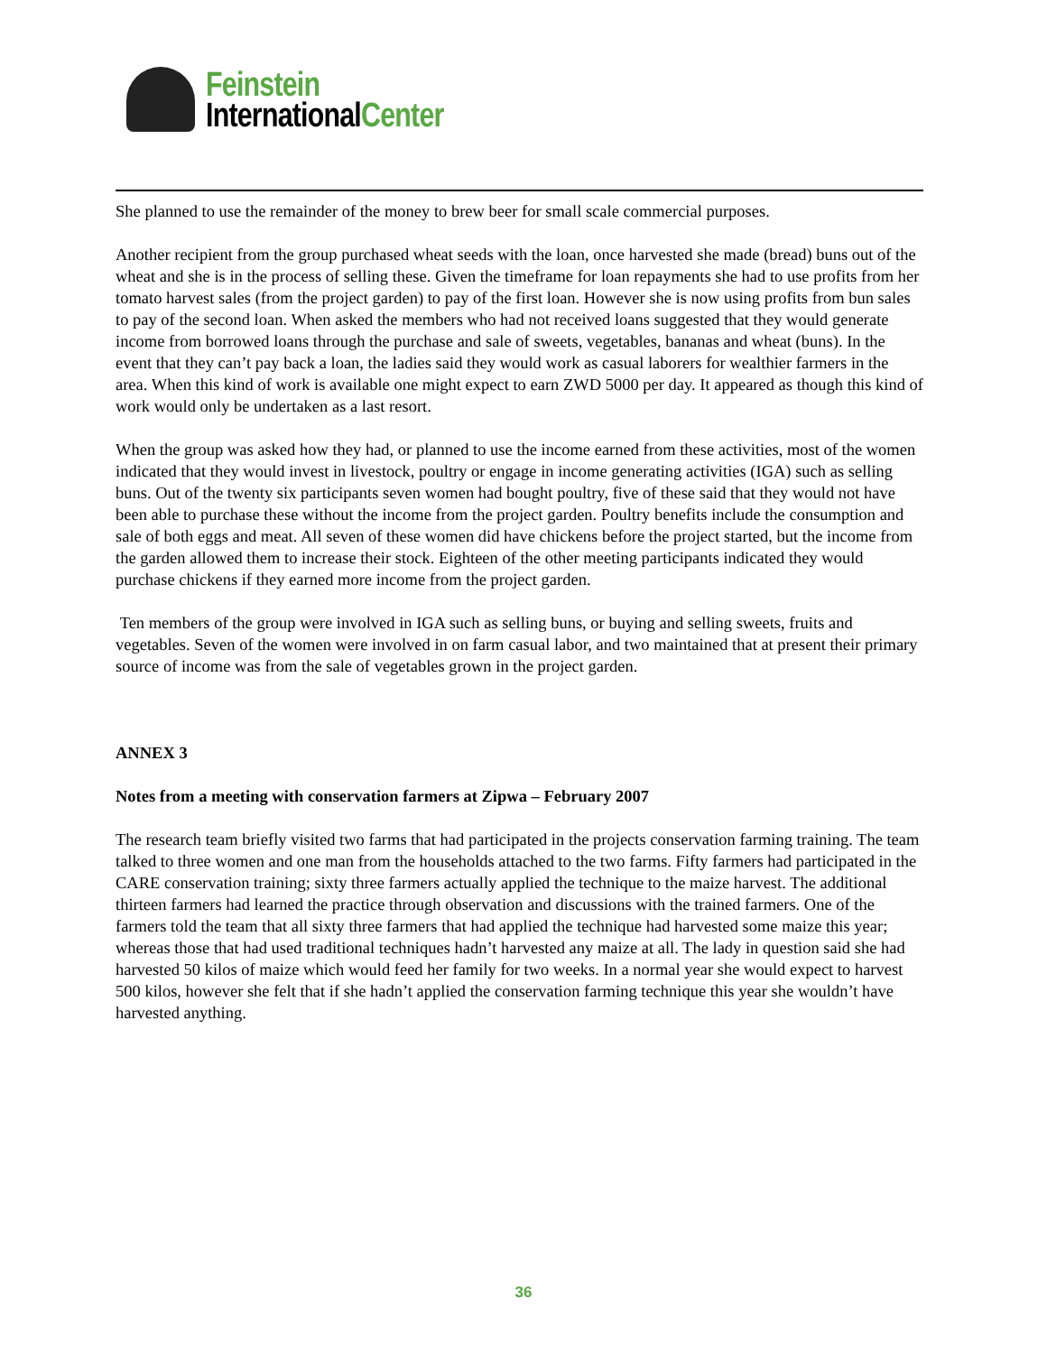Feinstein
InternationalCenter
She planned to use the remainder of the money to brew beer for small scale commercial purposes.
Another recipient from the group purchased wheat seeds with the loan, once harvested she made (bread) buns out of the wheat and she is in the process of selling these. Given the timeframe for loan repayments she had to use profits from her tomato harvest sales (from the project garden) to pay of the first loan. However she is now using profits from bun sales to pay of the second loan. When asked the members who had not received loans suggested that they would generate income from borrowed loans through the purchase and sale of sweets, vegetables, bananas and wheat (buns). In the event that they can’t pay back a loan, the ladies said they would work as casual laborers for wealthier farmers in the area. When this kind of work is available one might expect to earn ZWD 5000 per day. It appeared as though this kind of work would only be undertaken as a last resort.
When the group was asked how they had, or planned to use the income earned from these activities, most of the women indicated that they would invest in livestock, poultry or engage in income generating activities (IGA) such as selling buns. Out of the twenty six participants seven women had bought poultry, five of these said that they would not have been able to purchase these without the income from the project garden. Poultry benefits include the consumption and sale of both eggs and meat. All seven of these women did have chickens before the project started, but the income from the garden allowed them to increase their stock. Eighteen of the other meeting participants indicated they would purchase chickens if they earned more income from the project garden.
Ten members of the group were involved in IGA such as selling buns, or buying and selling sweets, fruits and vegetables. Seven of the women were involved in on farm casual labor, and two maintained that at present their primary source of income was from the sale of vegetables grown in the project garden.
ANNEX 3
Notes from a meeting with conservation farmers at Zipwa – February 2007
The research team briefly visited two farms that had participated in the projects conservation farming training. The team talked to three women and one man from the households attached to the two farms. Fifty farmers had participated in the CARE conservation training; sixty three farmers actually applied the technique to the maize harvest. The additional thirteen farmers had learned the practice through observation and discussions with the trained farmers. One of the farmers told the team that all sixty three farmers that had applied the technique had harvested some maize this year; whereas those that had used traditional techniques hadn’t harvested any maize at all. The lady in question said she had harvested 50 kilos of maize which would feed her family for two weeks. In a normal year she would expect to harvest 500 kilos, however she felt that if she hadn’t applied the conservation farming technique this year she wouldn’t have harvested anything.
36